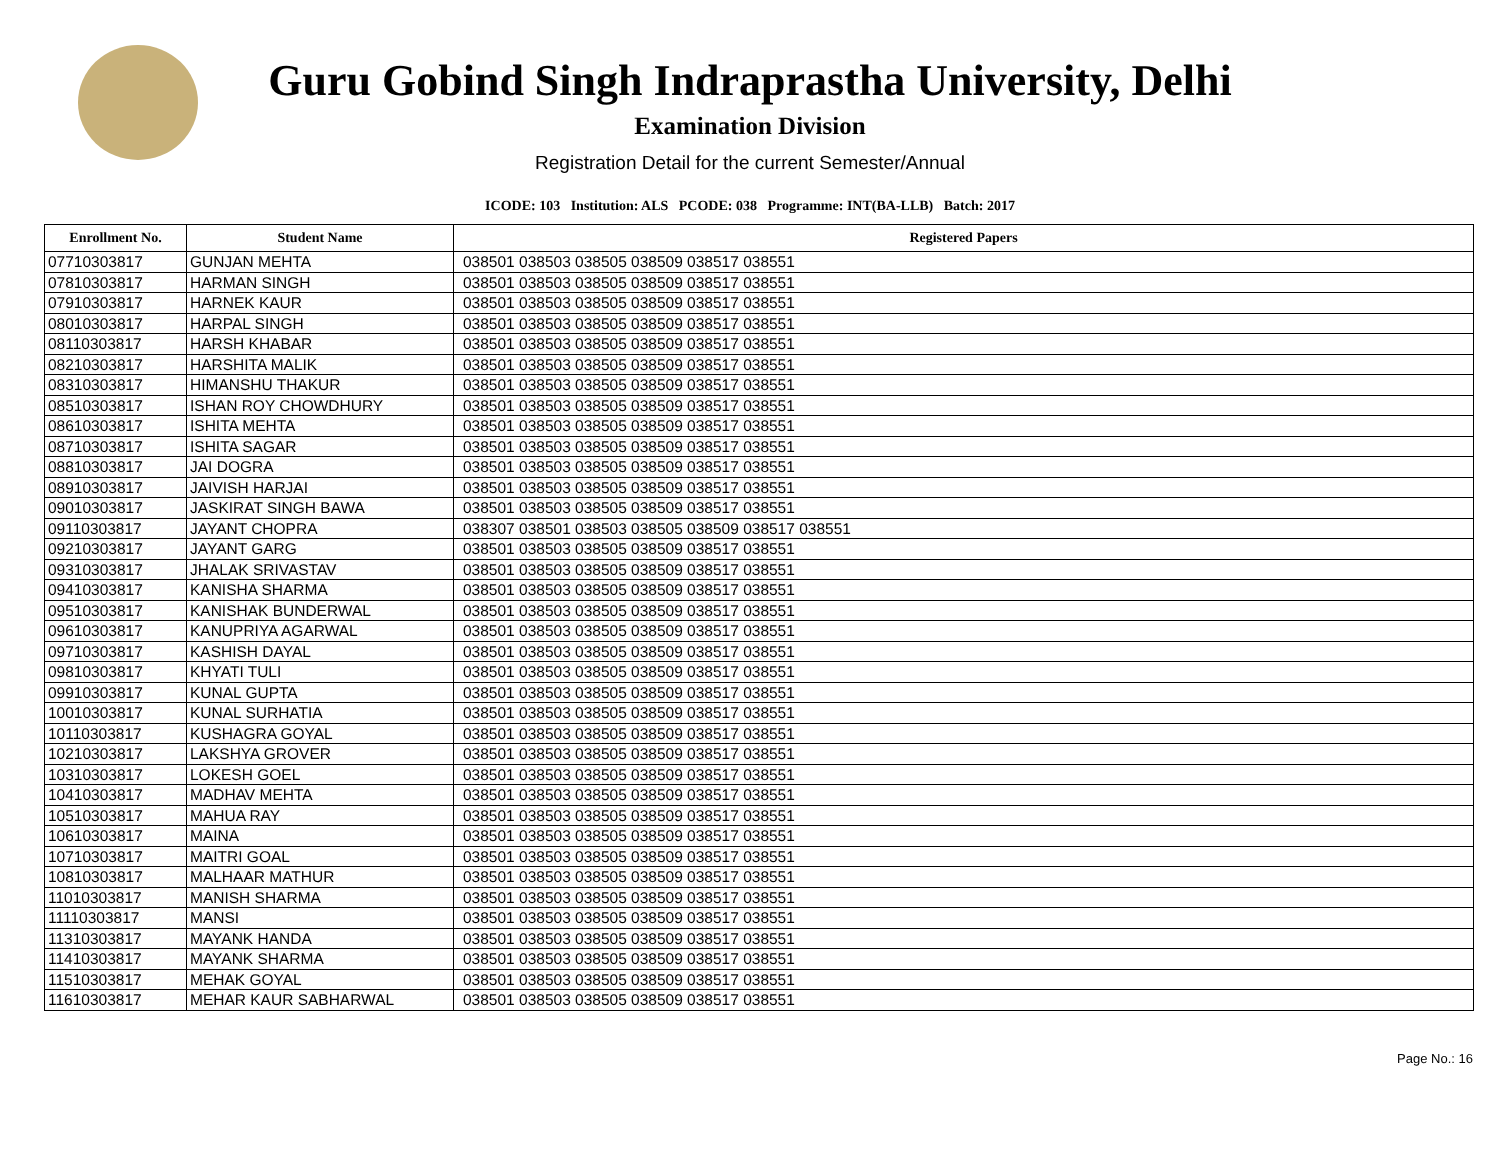Guru Gobind Singh Indraprastha University, Delhi
Examination Division
Registration Detail for the current Semester/Annual
ICODE: 103 Institution: ALS PCODE: 038 Programme: INT(BA-LLB) Batch: 2017
| Enrollment No. | Student Name | Registered Papers |
| --- | --- | --- |
| 07710303817 | GUNJAN MEHTA | 038501 038503 038505 038509 038517 038551 |
| 07810303817 | HARMAN SINGH | 038501 038503 038505 038509 038517 038551 |
| 07910303817 | HARNEK KAUR | 038501 038503 038505 038509 038517 038551 |
| 08010303817 | HARPAL SINGH | 038501 038503 038505 038509 038517 038551 |
| 08110303817 | HARSH KHABAR | 038501 038503 038505 038509 038517 038551 |
| 08210303817 | HARSHITA MALIK | 038501 038503 038505 038509 038517 038551 |
| 08310303817 | HIMANSHU THAKUR | 038501 038503 038505 038509 038517 038551 |
| 08510303817 | ISHAN ROY CHOWDHURY | 038501 038503 038505 038509 038517 038551 |
| 08610303817 | ISHITA MEHTA | 038501 038503 038505 038509 038517 038551 |
| 08710303817 | ISHITA SAGAR | 038501 038503 038505 038509 038517 038551 |
| 08810303817 | JAI DOGRA | 038501 038503 038505 038509 038517 038551 |
| 08910303817 | JAIVISH HARJAI | 038501 038503 038505 038509 038517 038551 |
| 09010303817 | JASKIRAT SINGH BAWA | 038501 038503 038505 038509 038517 038551 |
| 09110303817 | JAYANT CHOPRA | 038307 038501 038503 038505 038509 038517 038551 |
| 09210303817 | JAYANT GARG | 038501 038503 038505 038509 038517 038551 |
| 09310303817 | JHALAK SRIVASTAV | 038501 038503 038505 038509 038517 038551 |
| 09410303817 | KANISHA SHARMA | 038501 038503 038505 038509 038517 038551 |
| 09510303817 | KANISHAK BUNDERWAL | 038501 038503 038505 038509 038517 038551 |
| 09610303817 | KANUPRIYA AGARWAL | 038501 038503 038505 038509 038517 038551 |
| 09710303817 | KASHISH DAYAL | 038501 038503 038505 038509 038517 038551 |
| 09810303817 | KHYATI TULI | 038501 038503 038505 038509 038517 038551 |
| 09910303817 | KUNAL GUPTA | 038501 038503 038505 038509 038517 038551 |
| 10010303817 | KUNAL SURHATIA | 038501 038503 038505 038509 038517 038551 |
| 10110303817 | KUSHAGRA GOYAL | 038501 038503 038505 038509 038517 038551 |
| 10210303817 | LAKSHYA GROVER | 038501 038503 038505 038509 038517 038551 |
| 10310303817 | LOKESH GOEL | 038501 038503 038505 038509 038517 038551 |
| 10410303817 | MADHAV MEHTA | 038501 038503 038505 038509 038517 038551 |
| 10510303817 | MAHUA RAY | 038501 038503 038505 038509 038517 038551 |
| 10610303817 | MAINA | 038501 038503 038505 038509 038517 038551 |
| 10710303817 | MAITRI GOAL | 038501 038503 038505 038509 038517 038551 |
| 10810303817 | MALHAAR MATHUR | 038501 038503 038505 038509 038517 038551 |
| 11010303817 | MANISH SHARMA | 038501 038503 038505 038509 038517 038551 |
| 11110303817 | MANSI | 038501 038503 038505 038509 038517 038551 |
| 11310303817 | MAYANK HANDA | 038501 038503 038505 038509 038517 038551 |
| 11410303817 | MAYANK SHARMA | 038501 038503 038505 038509 038517 038551 |
| 11510303817 | MEHAK GOYAL | 038501 038503 038505 038509 038517 038551 |
| 11610303817 | MEHAR KAUR SABHARWAL | 038501 038503 038505 038509 038517 038551 |
Page No.: 16